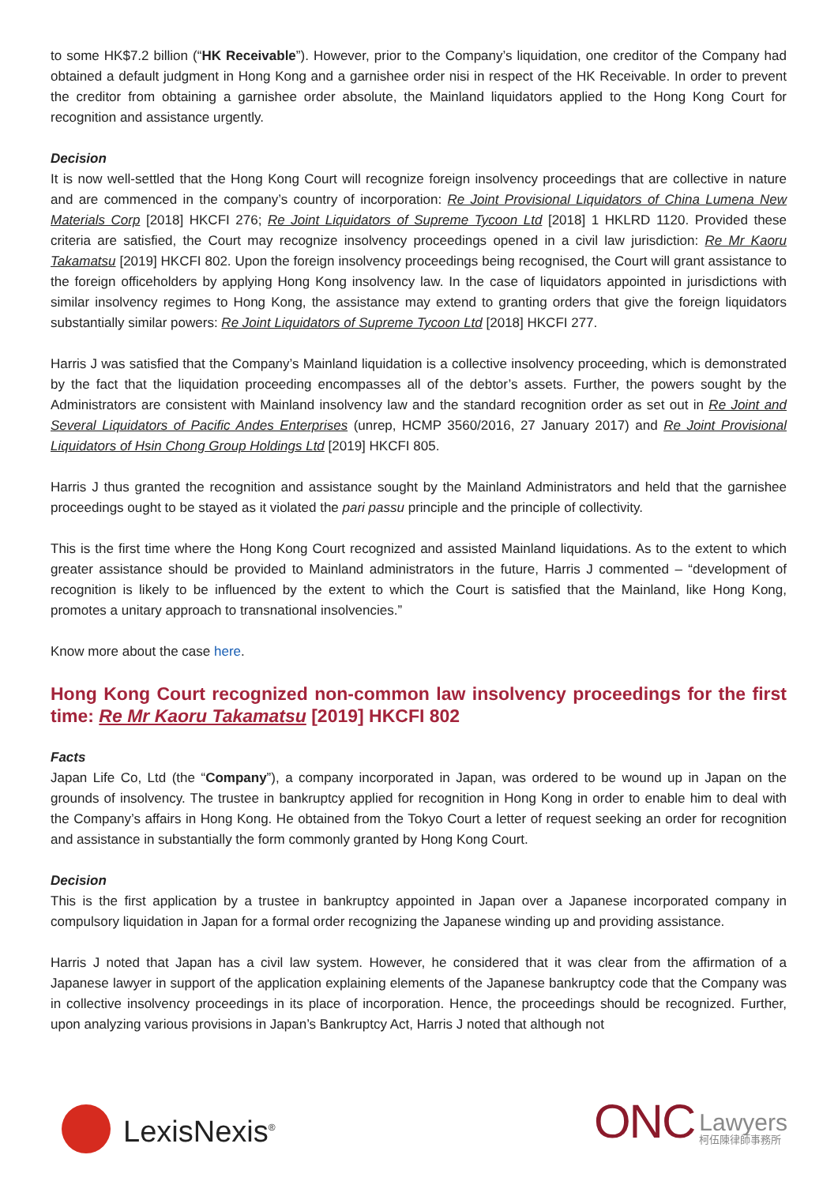to some HK$7.2 billion (“HK Receivable”). However, prior to the Company’s liquidation, one creditor of the Company had obtained a default judgment in Hong Kong and a garnishee order nisi in respect of the HK Receivable. In order to prevent the creditor from obtaining a garnishee order absolute, the Mainland liquidators applied to the Hong Kong Court for recognition and assistance urgently.
Decision
It is now well-settled that the Hong Kong Court will recognize foreign insolvency proceedings that are collective in nature and are commenced in the company’s country of incorporation: Re Joint Provisional Liquidators of China Lumena New Materials Corp [2018] HKCFI 276; Re Joint Liquidators of Supreme Tycoon Ltd [2018] 1 HKLRD 1120. Provided these criteria are satisfied, the Court may recognize insolvency proceedings opened in a civil law jurisdiction: Re Mr Kaoru Takamatsu [2019] HKCFI 802. Upon the foreign insolvency proceedings being recognised, the Court will grant assistance to the foreign officeholders by applying Hong Kong insolvency law. In the case of liquidators appointed in jurisdictions with similar insolvency regimes to Hong Kong, the assistance may extend to granting orders that give the foreign liquidators substantially similar powers: Re Joint Liquidators of Supreme Tycoon Ltd [2018] HKCFI 277.
Harris J was satisfied that the Company’s Mainland liquidation is a collective insolvency proceeding, which is demonstrated by the fact that the liquidation proceeding encompasses all of the debtor’s assets. Further, the powers sought by the Administrators are consistent with Mainland insolvency law and the standard recognition order as set out in Re Joint and Several Liquidators of Pacific Andes Enterprises (unrep, HCMP 3560/2016, 27 January 2017) and Re Joint Provisional Liquidators of Hsin Chong Group Holdings Ltd [2019] HKCFI 805.
Harris J thus granted the recognition and assistance sought by the Mainland Administrators and held that the garnishee proceedings ought to be stayed as it violated the pari passu principle and the principle of collectivity.
This is the first time where the Hong Kong Court recognized and assisted Mainland liquidations. As to the extent to which greater assistance should be provided to Mainland administrators in the future, Harris J commented – “development of recognition is likely to be influenced by the extent to which the Court is satisfied that the Mainland, like Hong Kong, promotes a unitary approach to transnational insolvencies.”
Know more about the case here.
Hong Kong Court recognized non-common law insolvency proceedings for the first time: Re Mr Kaoru Takamatsu [2019] HKCFI 802
Facts
Japan Life Co, Ltd (the “Company”), a company incorporated in Japan, was ordered to be wound up in Japan on the grounds of insolvency. The trustee in bankruptcy applied for recognition in Hong Kong in order to enable him to deal with the Company’s affairs in Hong Kong. He obtained from the Tokyo Court a letter of request seeking an order for recognition and assistance in substantially the form commonly granted by Hong Kong Court.
Decision
This is the first application by a trustee in bankruptcy appointed in Japan over a Japanese incorporated company in compulsory liquidation in Japan for a formal order recognizing the Japanese winding up and providing assistance.
Harris J noted that Japan has a civil law system. However, he considered that it was clear from the affirmation of a Japanese lawyer in support of the application explaining elements of the Japanese bankruptcy code that the Company was in collective insolvency proceedings in its place of incorporation. Hence, the proceedings should be recognized. Further, upon analyzing various provisions in Japan’s Bankruptcy Act, Harris J noted that although not
LexisNexis<sup>®</sup>
ONC Lawyers 柯伍陳律師事務所